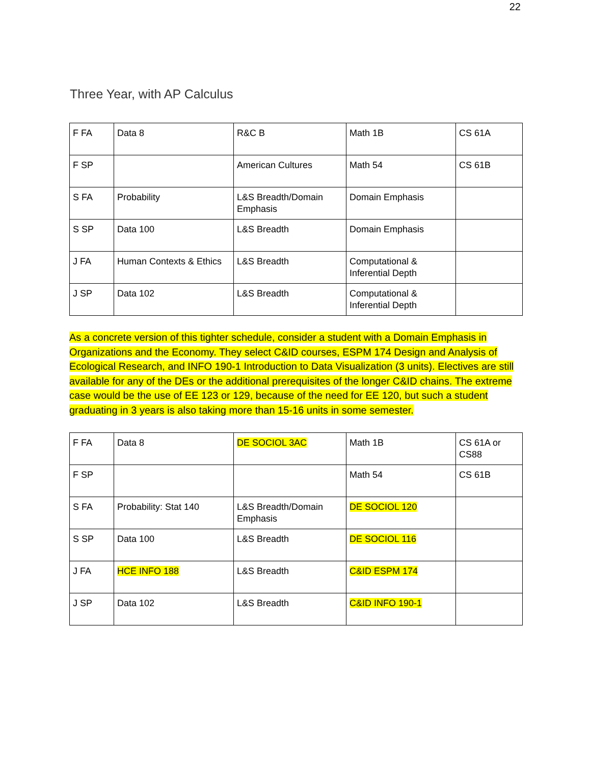22
Three Year, with AP Calculus
| F FA | Data 8 | R&C B | Math 1B | CS 61A |
| F SP | | American Cultures | Math 54 | CS 61B |
| S FA | Probability | L&S Breadth/Domain Emphasis | Domain Emphasis | |
| S SP | Data 100 | L&S Breadth | Domain Emphasis | |
| J FA | Human Contexts & Ethics | L&S Breadth | Computational & Inferential Depth | |
| J SP | Data 102 | L&S Breadth | Computational & Inferential Depth | |
As a concrete version of this tighter schedule, consider a student with a Domain Emphasis in Organizations and the Economy. They select C&ID courses, ESPM 174 Design and Analysis of Ecological Research, and INFO 190-1 Introduction to Data Visualization (3 units). Electives are still available for any of the DEs or the additional prerequisites of the longer C&ID chains. The extreme case would be the use of EE 123 or 129, because of the need for EE 120, but such a student graduating in 3 years is also taking more than 15-16 units in some semester.
| F FA | Data 8 | DE SOCIOL 3AC | Math 1B | CS 61A or CS88 |
| F SP | | | Math 54 | CS 61B |
| S FA | Probability: Stat 140 | L&S Breadth/Domain Emphasis | DE SOCIOL 120 | |
| S SP | Data 100 | L&S Breadth | DE SOCIOL 116 | |
| J FA | HCE INFO 188 | L&S Breadth | C&ID ESPM 174 | |
| J SP | Data 102 | L&S Breadth | C&ID INFO 190-1 | |